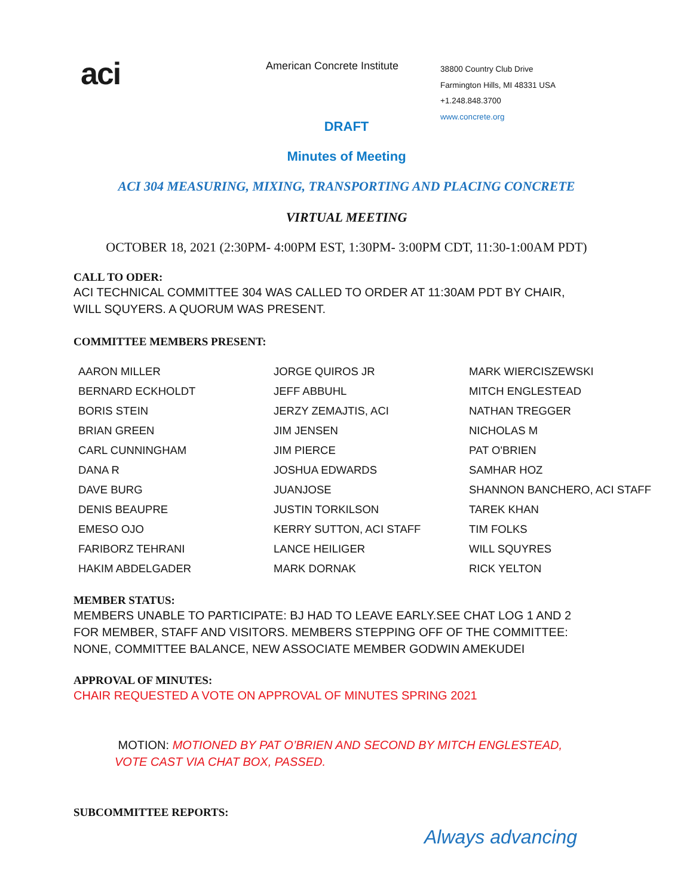aci
American Concrete Institute
38800 Country Club Drive
Farmington Hills, MI 48331 USA
+1.248.848.3700
www.concrete.org
DRAFT
Minutes of Meeting
ACI 304 MEASURING, MIXING, TRANSPORTING AND PLACING CONCRETE
VIRTUAL MEETING
OCTOBER 18, 2021 (2:30PM- 4:00PM EST, 1:30PM- 3:00PM CDT, 11:30-1:00AM PDT)
CALL TO ODER:
ACI TECHNICAL COMMITTEE 304 WAS CALLED TO ORDER AT 11:30AM PDT BY CHAIR,
WILL SQUYERS. A QUORUM WAS PRESENT.
COMMITTEE MEMBERS PRESENT:
| AARON MILLER | JORGE QUIROS JR | MARK WIERCISZEWSKI |
| BERNARD ECKHOLDT | JEFF ABBUHL | MITCH ENGLESTEAD |
| BORIS STEIN | JERZY ZEMAJTIS, ACI | NATHAN TREGGER |
| BRIAN GREEN | JIM JENSEN | NICHOLAS M |
| CARL CUNNINGHAM | JIM PIERCE | PAT O'BRIEN |
| DANA R | JOSHUA EDWARDS | SAMHAR HOZ |
| DAVE BURG | JUANJOSE | SHANNON BANCHERO, ACI STAFF |
| DENIS BEAUPRE | JUSTIN TORKILSON | TAREK KHAN |
| EMESO OJO | KERRY SUTTON, ACI STAFF | TIM FOLKS |
| FARIBORZ TEHRANI | LANCE HEILIGER | WILL SQUYRES |
| HAKIM ABDELGADER | MARK DORNAK | RICK YELTON |
MEMBER STATUS:
MEMBERS UNABLE TO PARTICIPATE: BJ HAD TO LEAVE EARLY.SEE CHAT LOG 1 AND 2
FOR MEMBER, STAFF AND VISITORS. MEMBERS STEPPING OFF OF THE COMMITTEE:
NONE, COMMITTEE BALANCE, NEW ASSOCIATE MEMBER GODWIN AMEKUDEI
APPROVAL OF MINUTES:
CHAIR REQUESTED A VOTE ON APPROVAL OF MINUTES SPRING 2021
MOTION: MOTIONED BY PAT O’BRIEN AND SECOND BY MITCH ENGLESTEAD,
VOTE CAST VIA CHAT BOX, PASSED.
SUBCOMMITTEE REPORTS:
Always advancing